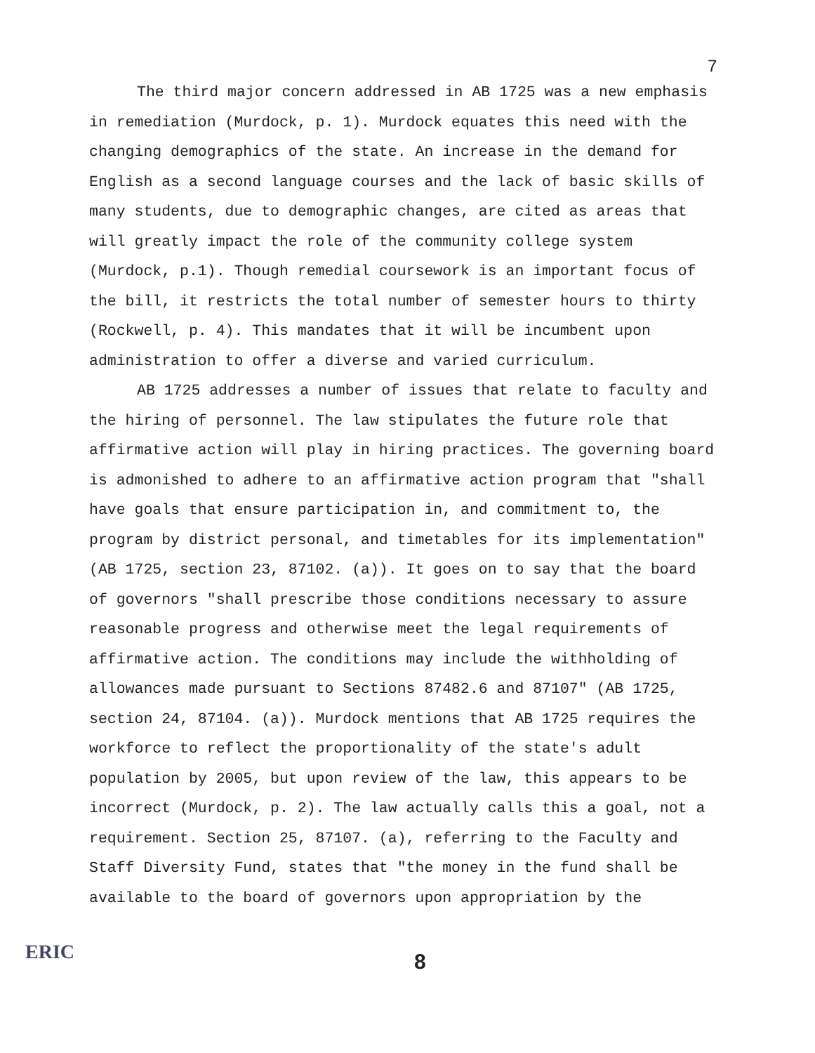7
The third major concern addressed in AB 1725 was a new emphasis in remediation (Murdock, p. 1). Murdock equates this need with the changing demographics of the state. An increase in the demand for English as a second language courses and the lack of basic skills of many students, due to demographic changes, are cited as areas that will greatly impact the role of the community college system (Murdock, p.1). Though remedial coursework is an important focus of the bill, it restricts the total number of semester hours to thirty (Rockwell, p. 4). This mandates that it will be incumbent upon administration to offer a diverse and varied curriculum.
AB 1725 addresses a number of issues that relate to faculty and the hiring of personnel. The law stipulates the future role that affirmative action will play in hiring practices. The governing board is admonished to adhere to an affirmative action program that "shall have goals that ensure participation in, and commitment to, the program by district personal, and timetables for its implementation" (AB 1725, section 23, 87102. (a)). It goes on to say that the board of governors "shall prescribe those conditions necessary to assure reasonable progress and otherwise meet the legal requirements of affirmative action. The conditions may include the withholding of allowances made pursuant to Sections 87482.6 and 87107" (AB 1725, section 24, 87104. (a)). Murdock mentions that AB 1725 requires the workforce to reflect the proportionality of the state's adult population by 2005, but upon review of the law, this appears to be incorrect (Murdock, p. 2). The law actually calls this a goal, not a requirement. Section 25, 87107. (a), referring to the Faculty and Staff Diversity Fund, states that "the money in the fund shall be available to the board of governors upon appropriation by the
ERIC
8